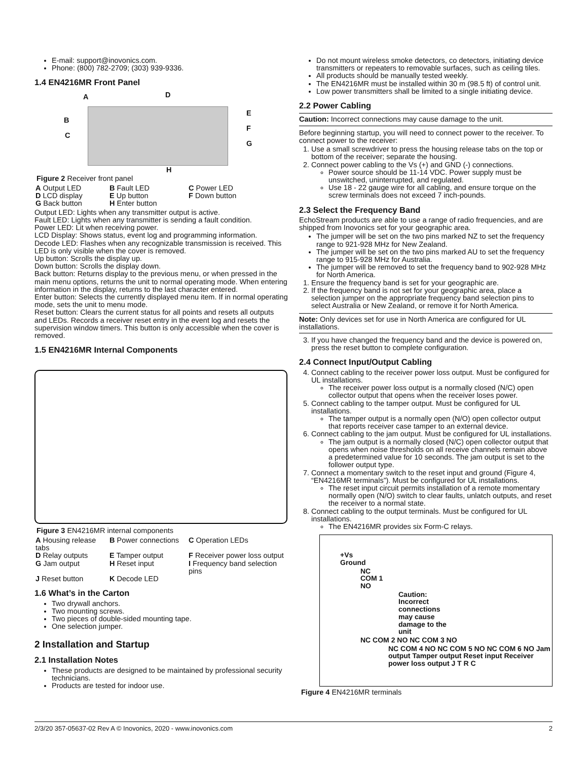E-mail: support@inovonics.com.
Phone: (800) 782-2709; (303) 939-9336.
1.4 EN4216MR Front Panel
A D
B
C
E
F
G
H
Figure 2 Receiver front panel
A Output LED B Fault LED C Power LED D LCD display E Up button F Down button G Back button H Enter button
Output LED: Lights when any transmitter output is active.
Fault LED: Lights when any transmitter is sending a fault condition.
Power LED: Lit when receiving power.
LCD Display: Shows status, event log and programming information.
Decode LED: Flashes when any recognizable transmission is received. This LED is only visible when the cover is removed.
Up button: Scrolls the display up.
Down button: Scrolls the display down.
Back button: Returns display to the previous menu, or when pressed in the main menu options, returns the unit to normal operating mode. When entering information in the display, returns to the last character entered.
Enter button: Selects the currently displayed menu item. If in normal operating mode, sets the unit to menu mode.
Reset button: Clears the current status for all points and resets all outputs and LEDs. Records a receiver reset entry in the event log and resets the supervision window timers. This button is only accessible when the cover is removed.
1.5 EN4216MR Internal Components
Figure 3 EN4216MR internal components
A Housing release tabs B Power connections C Operation LEDs D Relay outputs E Tamper output F Receiver power loss output G Jam output H Reset input I Frequency band selection pins J Reset button K Decode LED
1.6 What’s in the Carton
Two drywall anchors.
Two mounting screws.
Two pieces of double-sided mounting tape.
One selection jumper.
2 Installation and Startup
2.1 Installation Notes
These products are designed to be maintained by professional security technicians.
Products are tested for indoor use.
Do not mount wireless smoke detectors, co detectors, initiating device transmitters or repeaters to removable surfaces, such as ceiling tiles.
All products should be manually tested weekly.
The EN4216MR must be installed within 30 m (98.5 ft) of control unit.
Low power transmitters shall be limited to a single initiating device.
2.2 Power Cabling
Caution: Incorrect connections may cause damage to the unit.
Before beginning startup, you will need to connect power to the receiver. To connect power to the receiver:
1. Use a small screwdriver to press the housing release tabs on the top or bottom of the receiver; separate the housing.
2. Connect power cabling to the Vs (+) and GND (-) connections.
Power source should be 11-14 VDC. Power supply must be unswitched, uninterrupted, and regulated.
Use 18 - 22 gauge wire for all cabling, and ensure torque on the screw terminals does not exceed 7 inch-pounds.
2.3 Select the Frequency Band
EchoStream products are able to use a range of radio frequencies, and are shipped from Inovonics set for your geographic area.
The jumper will be set on the two pins marked NZ to set the frequency range to 921-928 MHz for New Zealand.
The jumper will be set on the two pins marked AU to set the frequency range to 915-928 MHz for Australia.
The jumper will be removed to set the frequency band to 902-928 MHz for North America.
1. Ensure the frequency band is set for your geographic are.
2. If the frequency band is not set for your geographic area, place a selection jumper on the appropriate frequency band selection pins to select Australia or New Zealand, or remove it for North America.
Note: Only devices set for use in North America are configured for UL installations.
3. If you have changed the frequency band and the device is powered on, press the reset button to complete configuration.
2.4 Connect Input/Output Cabling
4. Connect cabling to the receiver power loss output. Must be configured for UL installations.
The receiver power loss output is a normally closed (N/C) open collector output that opens when the receiver loses power.
5. Connect cabling to the tamper output. Must be configured for UL installations.
The tamper output is a normally open (N/O) open collector output that reports receiver case tamper to an external device.
6. Connect cabling to the jam output. Must be configured for UL installations.
The jam output is a normally closed (N/C) open collector output that opens when noise thresholds on all receive channels remain above a predetermined value for 10 seconds. The jam output is set to the follower output type.
7. Connect a momentary switch to the reset input and ground (Figure 4, “EN4216MR terminals”). Must be configured for UL installations.
The reset input circuit permits installation of a remote momentary normally open (N/O) switch to clear faults, unlatch outputs, and reset the receiver to a normal state.
8. Connect cabling to the output terminals. Must be configured for UL installations.
The EN4216MR provides six Form-C relays.
+Vs
Ground
NC
COM 1
NO
Caution:
Incorrect
connections
may cause
damage to the
unit
NC COM 2 NO NC COM 3 NO
NC COM 4 NO NC COM 5 NO NC COM 6 NO Jam output Tamper output Reset input Receiver power loss output J T R C
Figure 4 EN4216MR terminals
2/3/20 357-05637-02 Rev A © Inovonics, 2020 - www.inovonics.com 2